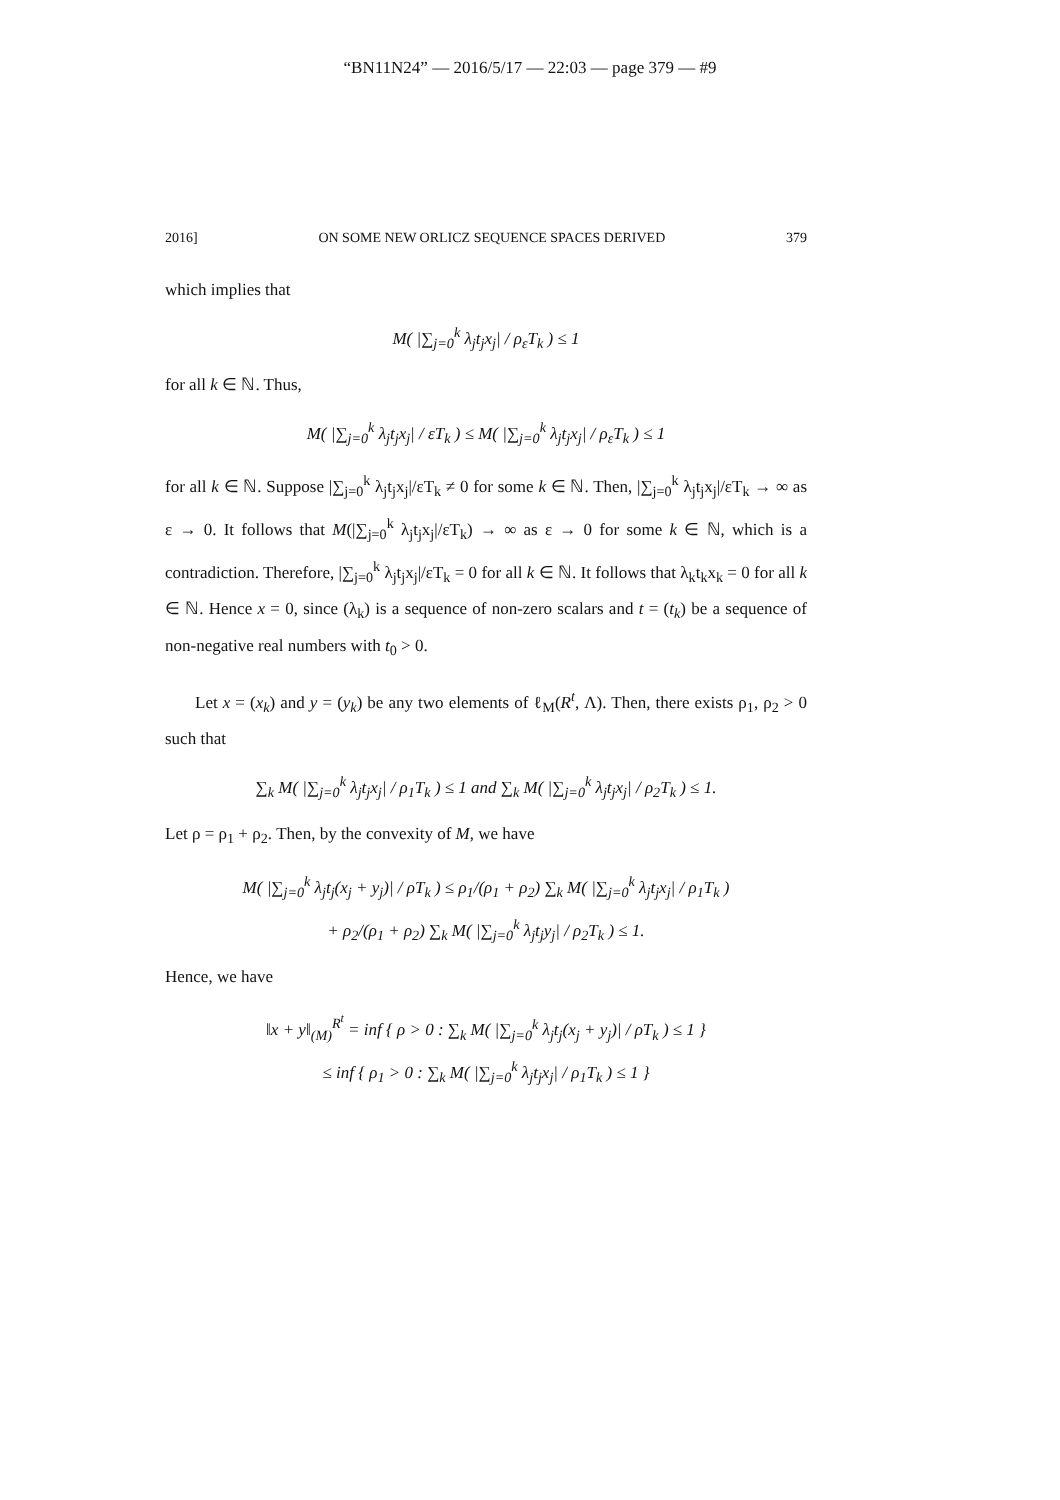“BN11N24” — 2016/5/17 — 22:03 — page 379 — #9
2016] ON SOME NEW ORLICZ SEQUENCE SPACES DERIVED 379
which implies that
M( |∑<sub>j=0</sub><sup>k</sup> λ<sub>j</sub>t<sub>j</sub>x<sub>j</sub>| / ρ<sub>ε</sub>T<sub>k</sub> ) ≤ 1
for all k ∈ ℕ. Thus,
M( |∑<sub>j=0</sub><sup>k</sup> λ<sub>j</sub>t<sub>j</sub>x<sub>j</sub>| / εT<sub>k</sub> ) ≤ M( |∑<sub>j=0</sub><sup>k</sup> λ<sub>j</sub>t<sub>j</sub>x<sub>j</sub>| / ρ<sub>ε</sub>T<sub>k</sub> ) ≤ 1
for all k ∈ ℕ. Suppose |∑<sub>j=0</sub><sup>k</sup> λ<sub>j</sub>t<sub>j</sub>x<sub>j</sub>|/εT<sub>k</sub> ≠ 0 for some k ∈ ℕ. Then, |∑<sub>j=0</sub><sup>k</sup> λ<sub>j</sub>t<sub>j</sub>x<sub>j</sub>|/εT<sub>k</sub> → ∞ as ε → 0. It follows that M(|∑<sub>j=0</sub><sup>k</sup> λ<sub>j</sub>t<sub>j</sub>x<sub>j</sub>|/εT<sub>k</sub>) → ∞ as ε → 0 for some k ∈ ℕ, which is a contradiction. Therefore, |∑<sub>j=0</sub><sup>k</sup> λ<sub>j</sub>t<sub>j</sub>x<sub>j</sub>|/εT<sub>k</sub> = 0 for all k ∈ ℕ. It follows that λ<sub>k</sub>t<sub>k</sub>x<sub>k</sub> = 0 for all k ∈ ℕ. Hence x = 0, since (λ<sub>k</sub>) is a sequence of non-zero scalars and t = (t<sub>k</sub>) be a sequence of non-negative real numbers with t<sub>0</sub> > 0.
Let x = (x<sub>k</sub>) and y = (y<sub>k</sub>) be any two elements of ℓ<sub>M</sub>(R<sup>t</sup>, Λ). Then, there exists ρ<sub>1</sub>, ρ<sub>2</sub> > 0 such that
∑<sub>k</sub> M( |∑<sub>j=0</sub><sup>k</sup> λ<sub>j</sub>t<sub>j</sub>x<sub>j</sub>| / ρ<sub>1</sub>T<sub>k</sub> ) ≤ 1 and ∑<sub>k</sub> M( |∑<sub>j=0</sub><sup>k</sup> λ<sub>j</sub>t<sub>j</sub>x<sub>j</sub>| / ρ<sub>2</sub>T<sub>k</sub> ) ≤ 1.
Let ρ = ρ<sub>1</sub> + ρ<sub>2</sub>. Then, by the convexity of M, we have
M( |∑<sub>j=0</sub><sup>k</sup> λ<sub>j</sub>t<sub>j</sub>(x<sub>j</sub> + y<sub>j</sub>)| / ρT<sub>k</sub> ) ≤ ρ<sub>1</sub>/(ρ<sub>1</sub> + ρ<sub>2</sub>) ∑<sub>k</sub> M( |∑<sub>j=0</sub><sup>k</sup> λ<sub>j</sub>t<sub>j</sub>x<sub>j</sub>| / ρ<sub>1</sub>T<sub>k</sub> )
+ ρ<sub>2</sub>/(ρ<sub>1</sub> + ρ<sub>2</sub>) ∑<sub>k</sub> M( |∑<sub>j=0</sub><sup>k</sup> λ<sub>j</sub>t<sub>j</sub>y<sub>j</sub>| / ρ<sub>2</sub>T<sub>k</sub> ) ≤ 1.
Hence, we have
‖x + y‖<sub>(M)</sub><sup>R<sup>t</sup></sup> = inf { ρ > 0 : ∑<sub>k</sub> M( |∑<sub>j=0</sub><sup>k</sup> λ<sub>j</sub>t<sub>j</sub>(x<sub>j</sub> + y<sub>j</sub>)| / ρT<sub>k</sub> ) ≤ 1 }
≤ inf { ρ<sub>1</sub> > 0 : ∑<sub>k</sub> M( |∑<sub>j=0</sub><sup>k</sup> λ<sub>j</sub>t<sub>j</sub>x<sub>j</sub>| / ρ<sub>1</sub>T<sub>k</sub> ) ≤ 1 }